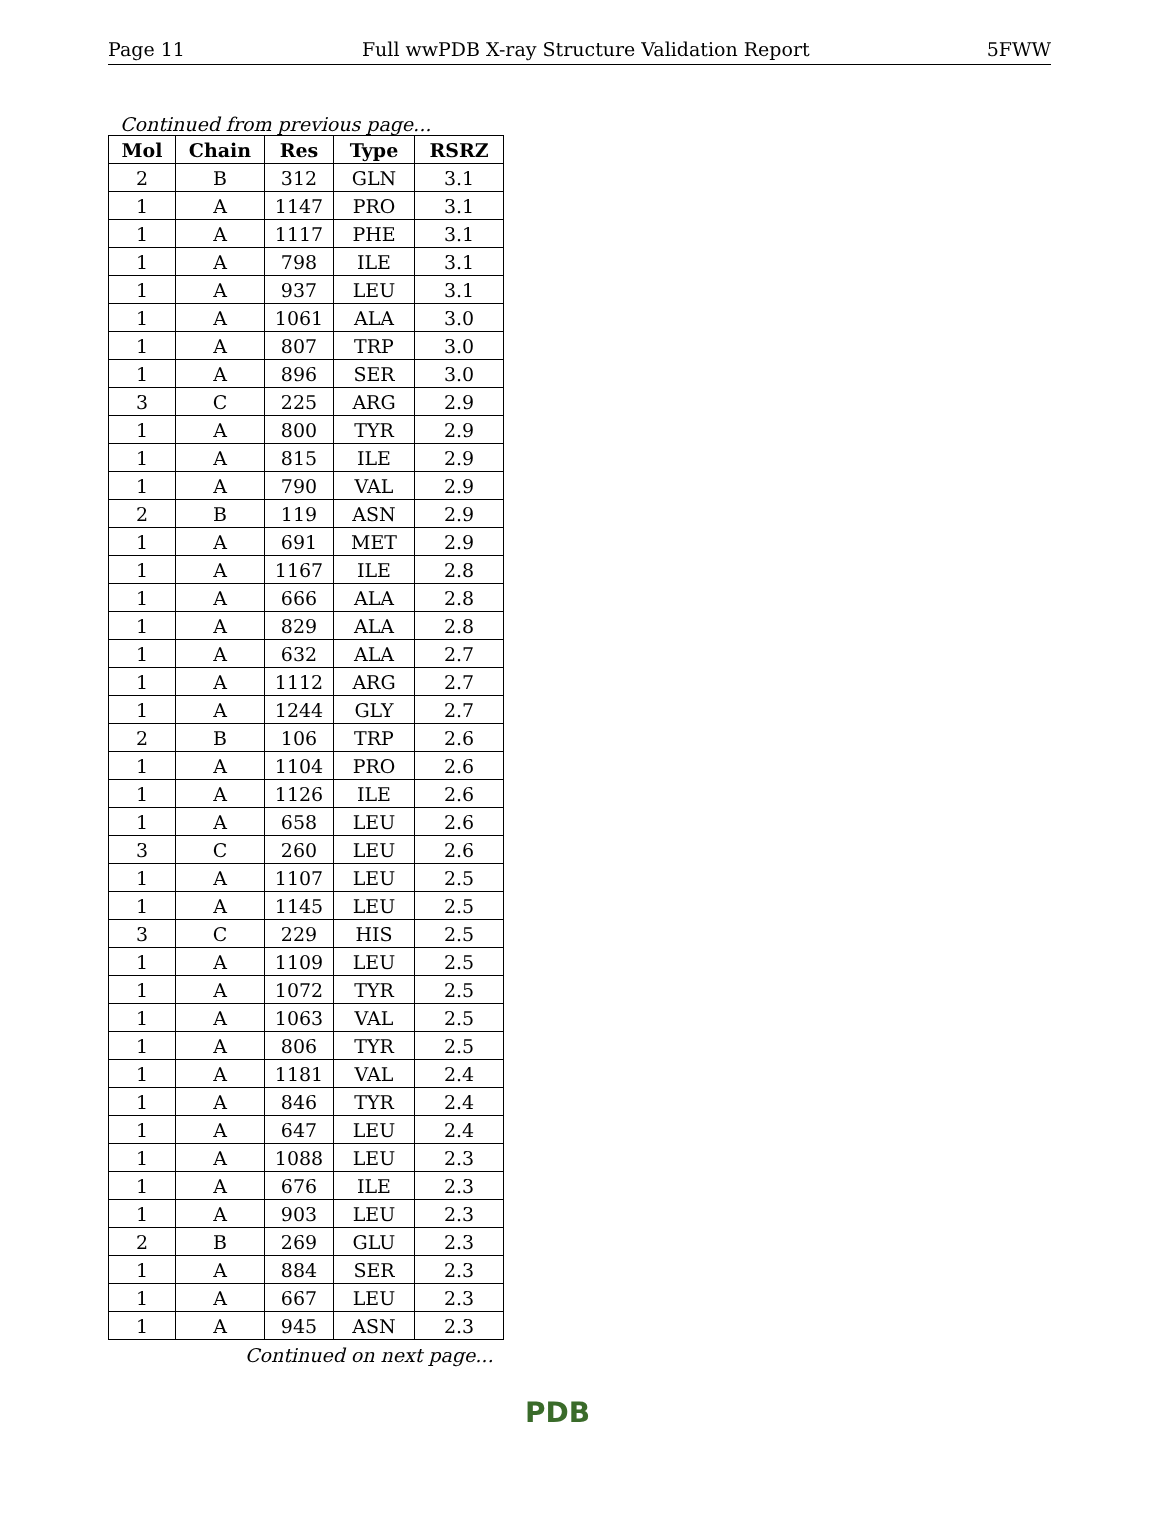Page 11 Full wwPDB X-ray Structure Validation Report 5FWW
Continued from previous page...
| Mol | Chain | Res | Type | RSRZ |
| --- | --- | --- | --- | --- |
| 2 | B | 312 | GLN | 3.1 |
| 1 | A | 1147 | PRO | 3.1 |
| 1 | A | 1117 | PHE | 3.1 |
| 1 | A | 798 | ILE | 3.1 |
| 1 | A | 937 | LEU | 3.1 |
| 1 | A | 1061 | ALA | 3.0 |
| 1 | A | 807 | TRP | 3.0 |
| 1 | A | 896 | SER | 3.0 |
| 3 | C | 225 | ARG | 2.9 |
| 1 | A | 800 | TYR | 2.9 |
| 1 | A | 815 | ILE | 2.9 |
| 1 | A | 790 | VAL | 2.9 |
| 2 | B | 119 | ASN | 2.9 |
| 1 | A | 691 | MET | 2.9 |
| 1 | A | 1167 | ILE | 2.8 |
| 1 | A | 666 | ALA | 2.8 |
| 1 | A | 829 | ALA | 2.8 |
| 1 | A | 632 | ALA | 2.7 |
| 1 | A | 1112 | ARG | 2.7 |
| 1 | A | 1244 | GLY | 2.7 |
| 2 | B | 106 | TRP | 2.6 |
| 1 | A | 1104 | PRO | 2.6 |
| 1 | A | 1126 | ILE | 2.6 |
| 1 | A | 658 | LEU | 2.6 |
| 3 | C | 260 | LEU | 2.6 |
| 1 | A | 1107 | LEU | 2.5 |
| 1 | A | 1145 | LEU | 2.5 |
| 3 | C | 229 | HIS | 2.5 |
| 1 | A | 1109 | LEU | 2.5 |
| 1 | A | 1072 | TYR | 2.5 |
| 1 | A | 1063 | VAL | 2.5 |
| 1 | A | 806 | TYR | 2.5 |
| 1 | A | 1181 | VAL | 2.4 |
| 1 | A | 846 | TYR | 2.4 |
| 1 | A | 647 | LEU | 2.4 |
| 1 | A | 1088 | LEU | 2.3 |
| 1 | A | 676 | ILE | 2.3 |
| 1 | A | 903 | LEU | 2.3 |
| 2 | B | 269 | GLU | 2.3 |
| 1 | A | 884 | SER | 2.3 |
| 1 | A | 667 | LEU | 2.3 |
| 1 | A | 945 | ASN | 2.3 |
Continued on next page...
PDB